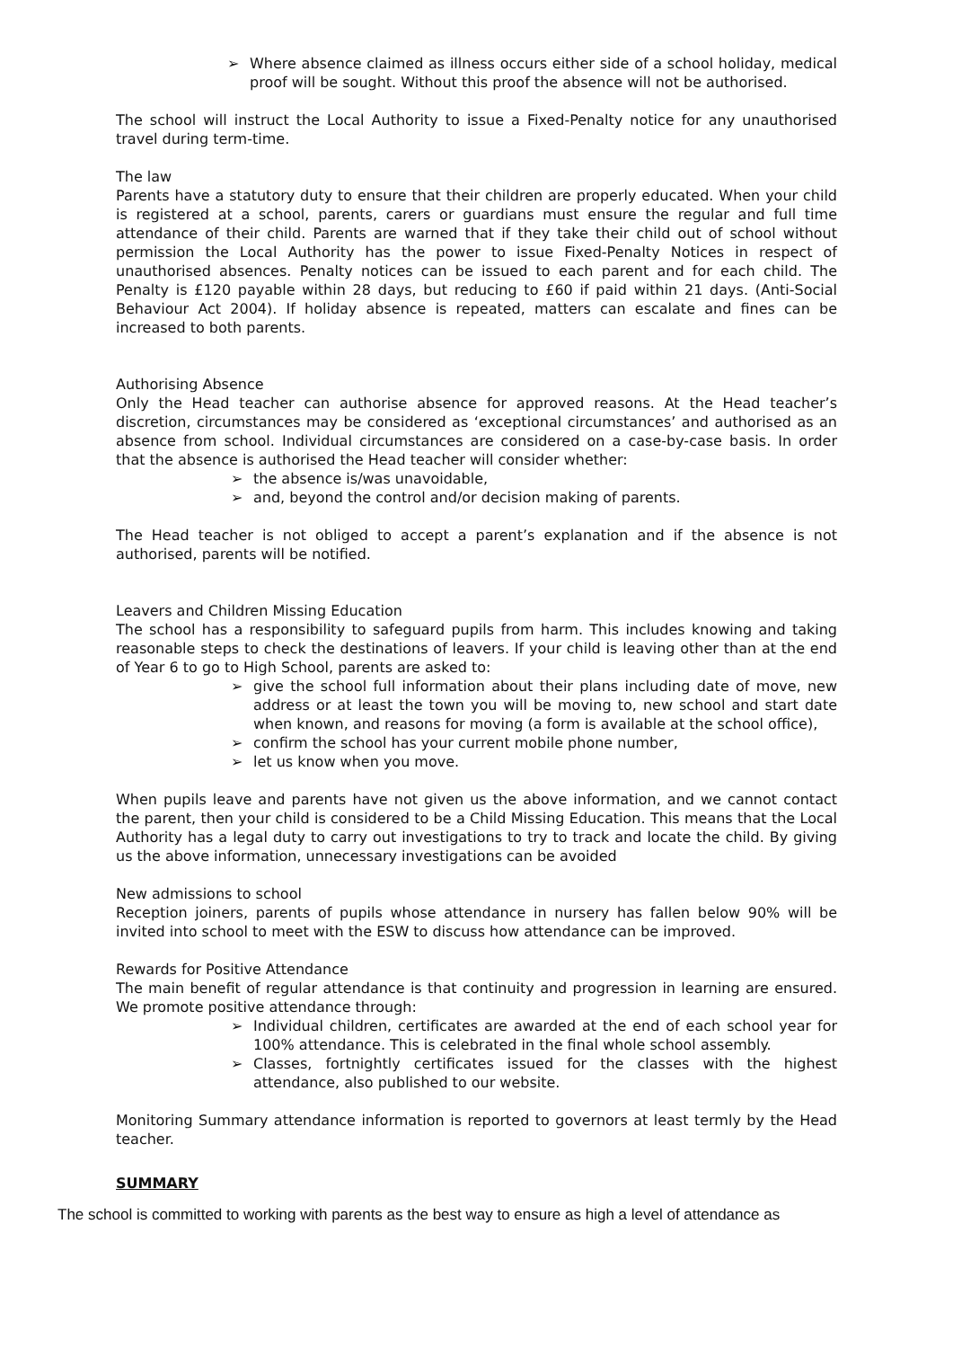➢ Where absence claimed as illness occurs either side of a school holiday, medical proof will be sought. Without this proof the absence will not be authorised.
The school will instruct the Local Authority to issue a Fixed-Penalty notice for any unauthorised travel during term-time.
The law
Parents have a statutory duty to ensure that their children are properly educated. When your child is registered at a school, parents, carers or guardians must ensure the regular and full time attendance of their child. Parents are warned that if they take their child out of school without permission the Local Authority has the power to issue Fixed-Penalty Notices in respect of unauthorised absences. Penalty notices can be issued to each parent and for each child. The Penalty is £120 payable within 28 days, but reducing to £60 if paid within 21 days. (Anti-Social Behaviour Act 2004). If holiday absence is repeated, matters can escalate and fines can be increased to both parents.
Authorising Absence
Only the Head teacher can authorise absence for approved reasons. At the Head teacher’s discretion, circumstances may be considered as ‘exceptional circumstances’ and authorised as an absence from school. Individual circumstances are considered on a case-by-case basis. In order that the absence is authorised the Head teacher will consider whether:
➢ the absence is/was unavoidable,
➢ and, beyond the control and/or decision making of parents.
The Head teacher is not obliged to accept a parent’s explanation and if the absence is not authorised, parents will be notified.
Leavers and Children Missing Education
The school has a responsibility to safeguard pupils from harm. This includes knowing and taking reasonable steps to check the destinations of leavers. If your child is leaving other than at the end of Year 6 to go to High School, parents are asked to:
➢ give the school full information about their plans including date of move, new address or at least the town you will be moving to, new school and start date when known, and reasons for moving (a form is available at the school office),
➢ confirm the school has your current mobile phone number,
➢ let us know when you move.
When pupils leave and parents have not given us the above information, and we cannot contact the parent, then your child is considered to be a Child Missing Education. This means that the Local Authority has a legal duty to carry out investigations to try to track and locate the child. By giving us the above information, unnecessary investigations can be avoided
New admissions to school
Reception joiners, parents of pupils whose attendance in nursery has fallen below 90% will be invited into school to meet with the ESW to discuss how attendance can be improved.
Rewards for Positive Attendance
The main benefit of regular attendance is that continuity and progression in learning are ensured. We promote positive attendance through:
➢ Individual children, certificates are awarded at the end of each school year for 100% attendance. This is celebrated in the final whole school assembly.
➢ Classes, fortnightly certificates issued for the classes with the highest attendance, also published to our website.
Monitoring Summary attendance information is reported to governors at least termly by the Head teacher.
SUMMARY
The school is committed to working with parents as the best way to ensure as high a level of attendance as